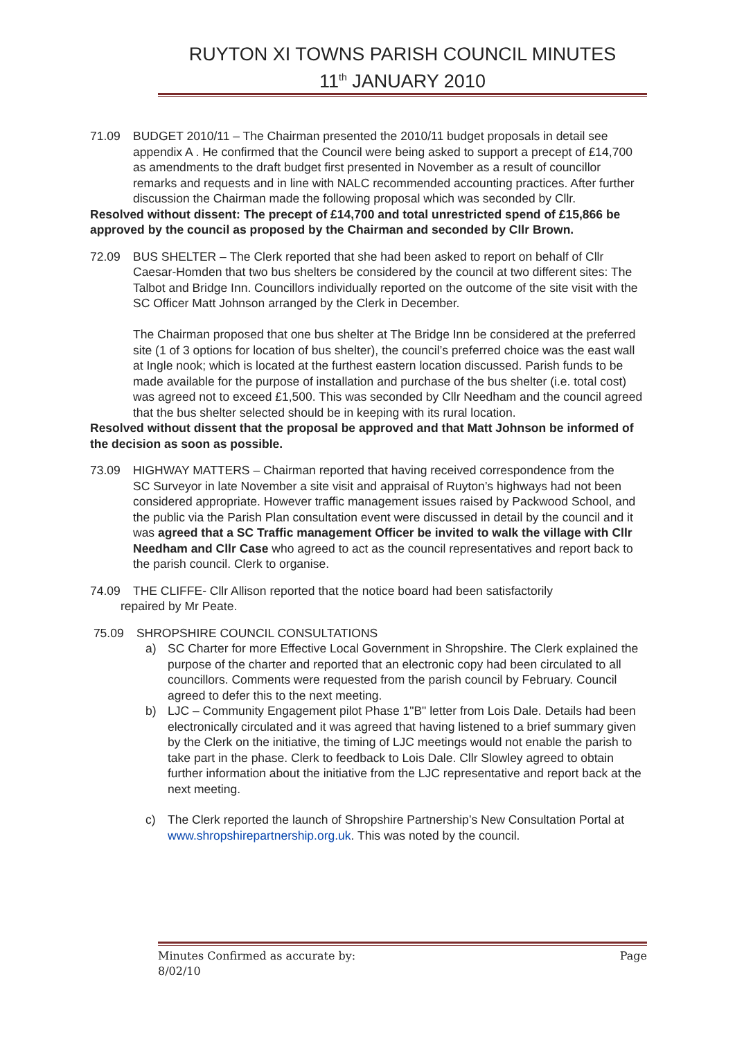RUYTON XI TOWNS PARISH COUNCIL MINUTES
11<sup>th</sup> JANUARY 2010
71.09 BUDGET 2010/11 – The Chairman presented the 2010/11 budget proposals in detail see
appendix A . He confirmed that the Council were being asked to support a precept of £14,700 as amendments to the draft budget first presented in November as a result of councillor remarks and requests and in line with NALC recommended accounting practices. After further discussion the Chairman made the following proposal which was seconded by Cllr.
Resolved without dissent: The precept of £14,700 and total unrestricted spend of £15,866 be approved by the council as proposed by the Chairman and seconded by Cllr Brown.
72.09 BUS SHELTER – The Clerk reported that she had been asked to report on behalf of Cllr
Caesar-Homden that two bus shelters be considered by the council at two different sites: The Talbot and Bridge Inn. Councillors individually reported on the outcome of the site visit with the SC Officer Matt Johnson arranged by the Clerk in December.
The Chairman proposed that one bus shelter at The Bridge Inn be considered at the preferred site (1 of 3 options for location of bus shelter), the council’s preferred choice was the east wall at Ingle nook; which is located at the furthest eastern location discussed. Parish funds to be made available for the purpose of installation and purchase of the bus shelter (i.e. total cost) was agreed not to exceed £1,500. This was seconded by Cllr Needham and the council agreed that the bus shelter selected should be in keeping with its rural location.
Resolved without dissent that the proposal be approved and that Matt Johnson be informed of the decision as soon as possible.
73.09 HIGHWAY MATTERS – Chairman reported that having received correspondence from the
SC Surveyor in late November a site visit and appraisal of Ruyton’s highways had not been considered appropriate. However traffic management issues raised by Packwood School, and the public via the Parish Plan consultation event were discussed in detail by the council and it was agreed that a SC Traffic management Officer be invited to walk the village with Cllr Needham and Cllr Case who agreed to act as the council representatives and report back to the parish council. Clerk to organise.
74.09 THE CLIFFE- Cllr Allison reported that the notice board had been satisfactorily
repaired by Mr Peate.
75.09 SHROPSHIRE COUNCIL CONSULTATIONS
a) SC Charter for more Effective Local Government in Shropshire. The Clerk explained the purpose of the charter and reported that an electronic copy had been circulated to all councillors. Comments were requested from the parish council by February. Council agreed to defer this to the next meeting.
b) LJC – Community Engagement pilot Phase 1"B" letter from Lois Dale. Details had been electronically circulated and it was agreed that having listened to a brief summary given by the Clerk on the initiative, the timing of LJC meetings would not enable the parish to take part in the phase. Clerk to feedback to Lois Dale. Cllr Slowley agreed to obtain further information about the initiative from the LJC representative and report back at the next meeting.
c) The Clerk reported the launch of Shropshire Partnership’s New Consultation Portal at www.shropshirepartnership.org.uk. This was noted by the council.
Minutes Confirmed as accurate by:
8/02/10 Page